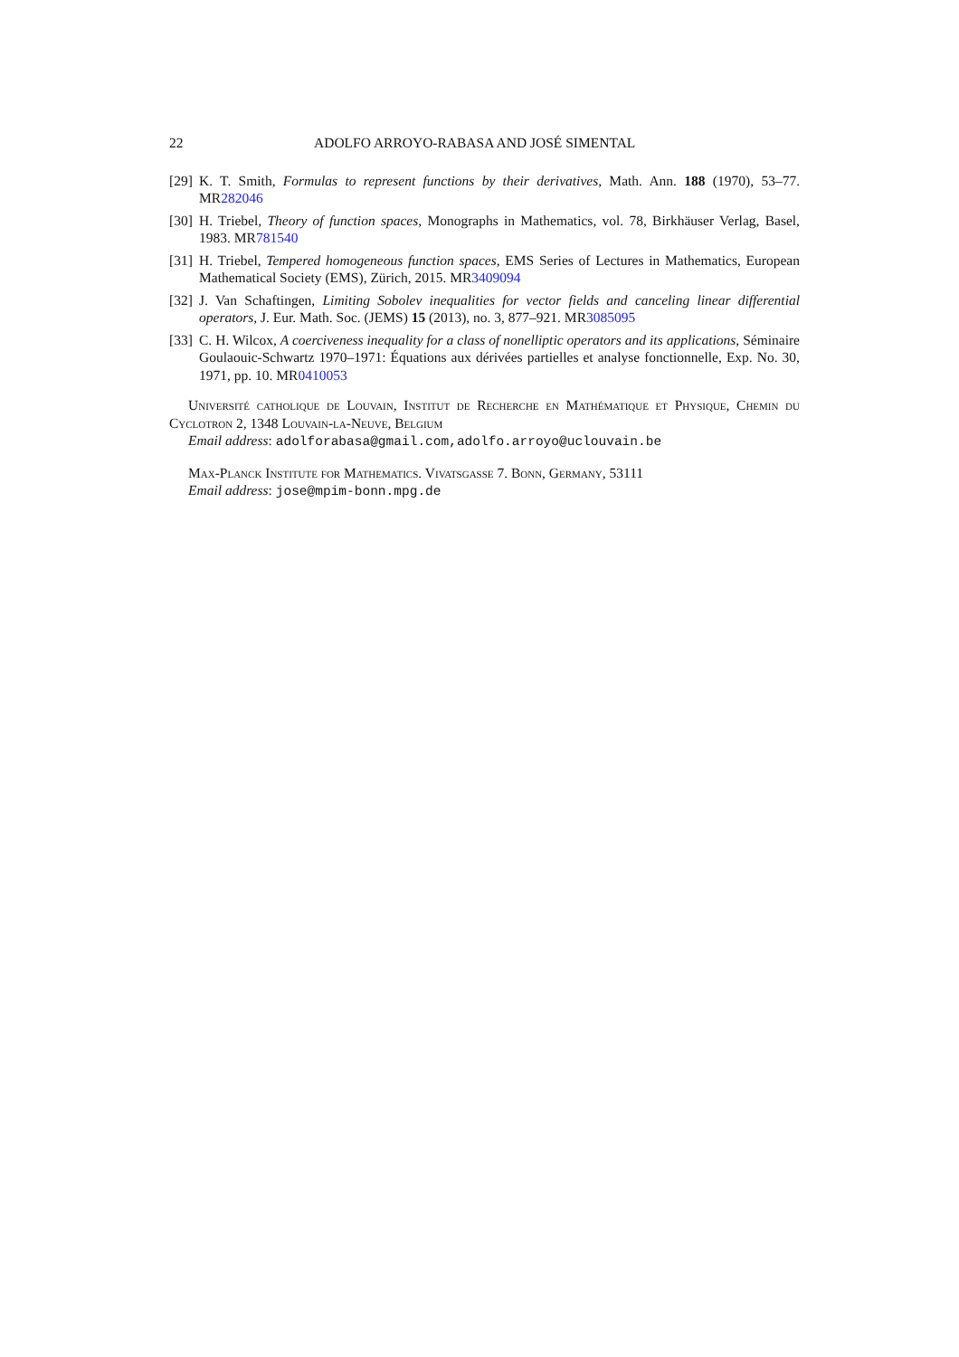22 ADOLFO ARROYO-RABASA AND JOSÉ SIMENTAL
[29] K. T. Smith, Formulas to represent functions by their derivatives, Math. Ann. 188 (1970), 53–77. MR282046
[30] H. Triebel, Theory of function spaces, Monographs in Mathematics, vol. 78, Birkhäuser Verlag, Basel, 1983. MR781540
[31] H. Triebel, Tempered homogeneous function spaces, EMS Series of Lectures in Mathematics, European Mathematical Society (EMS), Zürich, 2015. MR3409094
[32] J. Van Schaftingen, Limiting Sobolev inequalities for vector fields and canceling linear differential operators, J. Eur. Math. Soc. (JEMS) 15 (2013), no. 3, 877–921. MR3085095
[33] C. H. Wilcox, A coerciveness inequality for a class of nonelliptic operators and its applications, Séminaire Goulaouic-Schwartz 1970–1971: Équations aux dérivées partielles et analyse fonctionnelle, Exp. No. 30, 1971, pp. 10. MR0410053
Université catholique de Louvain, Institut de Recherche en Mathématique et Physique, Chemin du Cyclotron 2, 1348 Louvain-la-Neuve, Belgium
Email address: adolforabasa@gmail.com,adolfo.arroyo@uclouvain.be
Max-Planck Institute for Mathematics. Vivatsgasse 7. Bonn, Germany, 53111
Email address: jose@mpim-bonn.mpg.de